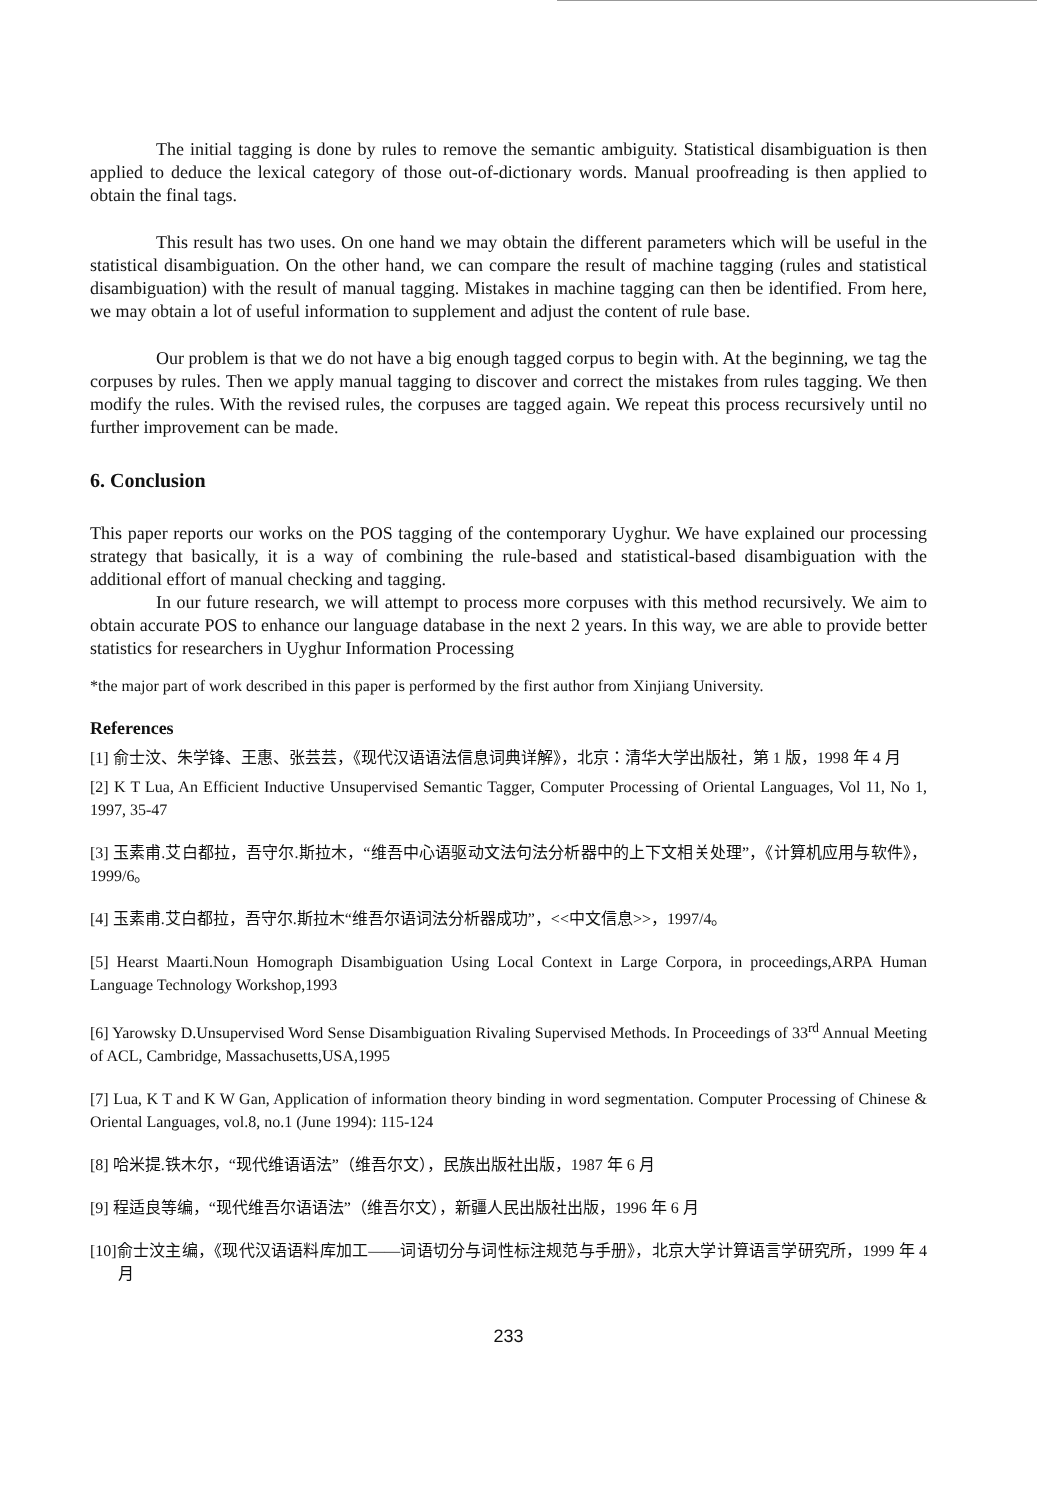The initial tagging is done by rules to remove the semantic ambiguity. Statistical disambiguation is then applied to deduce the lexical category of those out-of-dictionary words. Manual proofreading is then applied to obtain the final tags.
This result has two uses. On one hand we may obtain the different parameters which will be useful in the statistical disambiguation. On the other hand, we can compare the result of machine tagging (rules and statistical disambiguation) with the result of manual tagging. Mistakes in machine tagging can then be identified. From here, we may obtain a lot of useful information to supplement and adjust the content of rule base.
Our problem is that we do not have a big enough tagged corpus to begin with. At the beginning, we tag the corpuses by rules. Then we apply manual tagging to discover and correct the mistakes from rules tagging. We then modify the rules. With the revised rules, the corpuses are tagged again. We repeat this process recursively until no further improvement can be made.
6. Conclusion
This paper reports our works on the POS tagging of the contemporary Uyghur. We have explained our processing strategy that basically, it is a way of combining the rule-based and statistical-based disambiguation with the additional effort of manual checking and tagging.
In our future research, we will attempt to process more corpuses with this method recursively. We aim to obtain accurate POS to enhance our language database in the next 2 years. In this way, we are able to provide better statistics for researchers in Uyghur Information Processing
*the major part of work described in this paper is performed by the first author from Xinjiang University.
References
[1] 俞士汶、朱学锋、王惠、张芸芸，《现代汉语语法信息词典详解》，北京：清华大学出版社，第 1 版，1998 年 4 月
[2] K T Lua, An Efficient Inductive Unsupervised Semantic Tagger, Computer Processing of Oriental Languages, Vol 11, No 1, 1997, 35-47
[3] 玉素甫.艾白都拉，吾守尔.斯拉木，“维吾中心语驱动文法句法分析器中的上下文相关处理”，《计算机应用与软件》，1999/6。
[4] 玉素甫.艾白都拉，吾守尔.斯拉木“维吾尔语词法分析器成功”，<<中文信息>>，1997/4。
[5] Hearst Maarti.Noun Homograph Disambiguation Using Local Context in Large Corpora, in proceedings,ARPA Human Language Technology Workshop,1993
[6] Yarowsky D.Unsupervised Word Sense Disambiguation Rivaling Supervised Methods. In Proceedings of 33<sup>rd</sup> Annual Meeting of ACL, Cambridge, Massachusetts,USA,1995
[7] Lua, K T and K W Gan, Application of information theory binding in word segmentation. Computer Processing of Chinese & Oriental Languages, vol.8, no.1 (June 1994): 115-124
[8] 哈米提.铁木尔，“现代维语语法”（维吾尔文），民族出版社出版，1987 年 6 月
[9] 程适良等编，“现代维吾尔语语法”（维吾尔文），新疆人民出版社出版，1996 年 6 月
[10]俞士汶主编，《现代汉语语料库加工——词语切分与词性标注规范与手册》，北京大学计算语言学研究所，1999 年 4 月
233